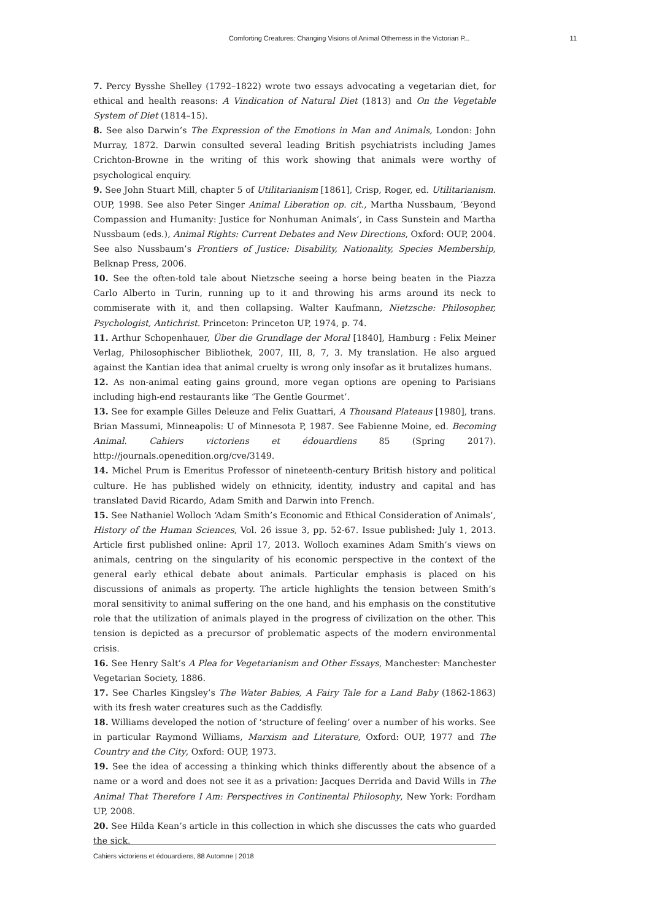Comforting Creatures: Changing Visions of Animal Otherness in the Victorian P... 11
7. Percy Bysshe Shelley (1792–1822) wrote two essays advocating a vegetarian diet, for ethical and health reasons: A Vindication of Natural Diet (1813) and On the Vegetable System of Diet (1814–15).
8. See also Darwin’s The Expression of the Emotions in Man and Animals, London: John Murray, 1872. Darwin consulted several leading British psychiatrists including James Crichton-Browne in the writing of this work showing that animals were worthy of psychological enquiry.
9. See John Stuart Mill, chapter 5 of Utilitarianism [1861], Crisp, Roger, ed. Utilitarianism. OUP, 1998. See also Peter Singer Animal Liberation op. cit., Martha Nussbaum, ‘Beyond Compassion and Humanity: Justice for Nonhuman Animals’, in Cass Sunstein and Martha Nussbaum (eds.), Animal Rights: Current Debates and New Directions, Oxford: OUP, 2004. See also Nussbaum’s Frontiers of Justice: Disability, Nationality, Species Membership, Belknap Press, 2006.
10. See the often-told tale about Nietzsche seeing a horse being beaten in the Piazza Carlo Alberto in Turin, running up to it and throwing his arms around its neck to commiserate with it, and then collapsing. Walter Kaufmann, Nietzsche: Philosopher, Psychologist, Antichrist. Princeton: Princeton UP, 1974, p. 74.
11. Arthur Schopenhauer, Über die Grundlage der Moral [1840], Hamburg : Felix Meiner Verlag, Philosophischer Bibliothek, 2007, III, 8, 7, 3. My translation. He also argued against the Kantian idea that animal cruelty is wrong only insofar as it brutalizes humans.
12. As non-animal eating gains ground, more vegan options are opening to Parisians including high-end restaurants like ‘The Gentle Gourmet’.
13. See for example Gilles Deleuze and Felix Guattari, A Thousand Plateaus [1980], trans. Brian Massumi, Minneapolis: U of Minnesota P, 1987. See Fabienne Moine, ed. Becoming Animal. Cahiers victoriens et édouardiens 85 (Spring 2017). http://journals.openedition.org/cve/3149.
14. Michel Prum is Emeritus Professor of nineteenth-century British history and political culture. He has published widely on ethnicity, identity, industry and capital and has translated David Ricardo, Adam Smith and Darwin into French.
15. See Nathaniel Wolloch ‘Adam Smith’s Economic and Ethical Consideration of Animals’, History of the Human Sciences, Vol. 26 issue 3, pp. 52-67. Issue published: July 1, 2013. Article first published online: April 17, 2013. Wolloch examines Adam Smith’s views on animals, centring on the singularity of his economic perspective in the context of the general early ethical debate about animals. Particular emphasis is placed on his discussions of animals as property. The article highlights the tension between Smith’s moral sensitivity to animal suffering on the one hand, and his emphasis on the constitutive role that the utilization of animals played in the progress of civilization on the other. This tension is depicted as a precursor of problematic aspects of the modern environmental crisis.
16. See Henry Salt’s A Plea for Vegetarianism and Other Essays, Manchester: Manchester Vegetarian Society, 1886.
17. See Charles Kingsley’s The Water Babies, A Fairy Tale for a Land Baby (1862-1863) with its fresh water creatures such as the Caddisfly.
18. Williams developed the notion of ‘structure of feeling’ over a number of his works. See in particular Raymond Williams, Marxism and Literature, Oxford: OUP, 1977 and The Country and the City, Oxford: OUP, 1973.
19. See the idea of accessing a thinking which thinks differently about the absence of a name or a word and does not see it as a privation: Jacques Derrida and David Wills in The Animal That Therefore I Am: Perspectives in Continental Philosophy, New York: Fordham UP, 2008.
20. See Hilda Kean’s article in this collection in which she discusses the cats who guarded the sick.
Cahiers victoriens et édouardiens, 88 Automne | 2018